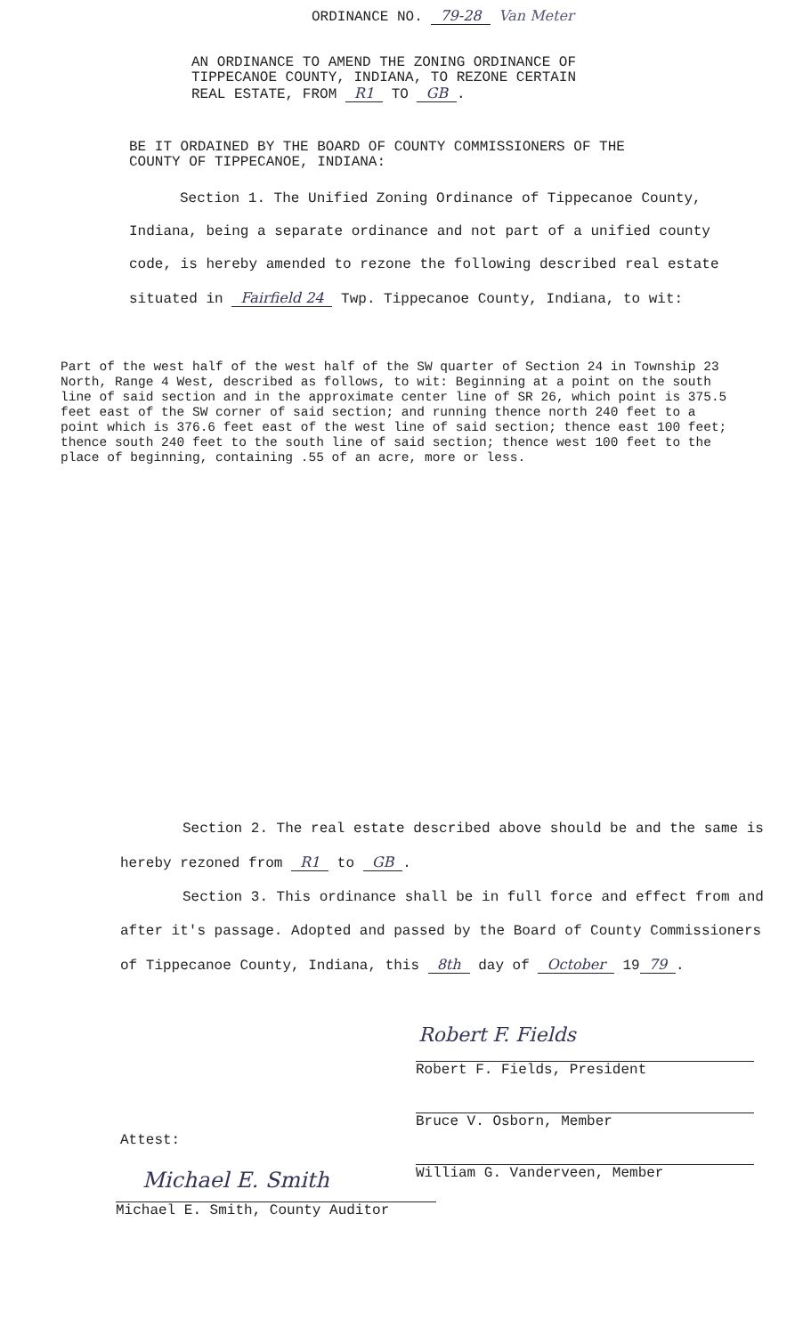ORDINANCE NO. 79-28 Van Meter
AN ORDINANCE TO AMEND THE ZONING ORDINANCE OF
TIPPECANOE COUNTY, INDIANA, TO REZONE CERTAIN
REAL ESTATE, FROM R1 TO GB.
BE IT ORDAINED BY THE BOARD OF COUNTY COMMISSIONERS OF THE
COUNTY OF TIPPECANOE, INDIANA:
Section 1. The Unified Zoning Ordinance of Tippecanoe County, Indiana, being a separate ordinance and not part of a unified county code, is hereby amended to rezone the following described real estate situated in Fairfield 24 Twp. Tippecanoe County, Indiana, to wit:
Part of the west half of the west half of the SW quarter of Section 24 in Township 23 North, Range 4 West, described as follows, to wit: Beginning at a point on the south line of said section and in the approximate center line of SR 26, which point is 375.5 feet east of the SW corner of said section; and running thence north 240 feet to a point which is 376.6 feet east of the west line of said section; thence east 100 feet; thence south 240 feet to the south line of said section; thence west 100 feet to the place of beginning, containing .55 of an acre, more or less.
Section 2. The real estate described above should be and the same is hereby rezoned from R1 to GB.
Section 3. This ordinance shall be in full force and effect from and after it's passage. Adopted and passed by the Board of County Commissioners of Tippecanoe County, Indiana, this 8th day of October 19 79.
Robert F. Fields
Robert F. Fields, President
Bruce V. Osborn, Member
Attest:
William G. Vanderveen, Member
Michael E. Smith
Michael E. Smith, County Auditor